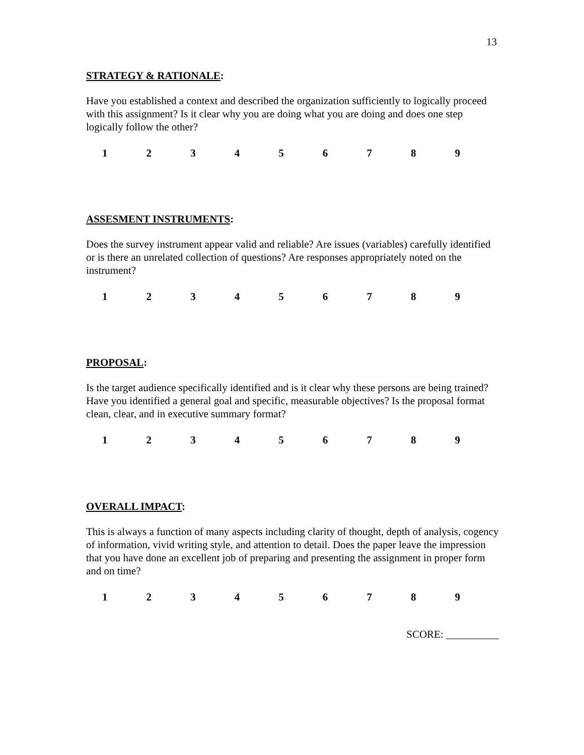13
STRATEGY & RATIONALE:
Have you established a context and described the organization sufficiently to logically proceed with this assignment? Is it clear why you are doing what you are doing and does one step logically follow the other?
123456789
ASSESMENT INSTRUMENTS:
Does the survey instrument appear valid and reliable? Are issues (variables) carefully identified or is there an unrelated collection of questions? Are responses appropriately noted on the instrument?
123456789
PROPOSAL:
Is the target audience specifically identified and is it clear why these persons are being trained? Have you identified a general goal and specific, measurable objectives? Is the proposal format clean, clear, and in executive summary format?
123456789
OVERALL IMPACT:
This is always a function of many aspects including clarity of thought, depth of analysis, cogency of information, vivid writing style, and attention to detail. Does the paper leave the impression that you have done an excellent job of preparing and presenting the assignment in proper form and on time?
123456789
SCORE: __________